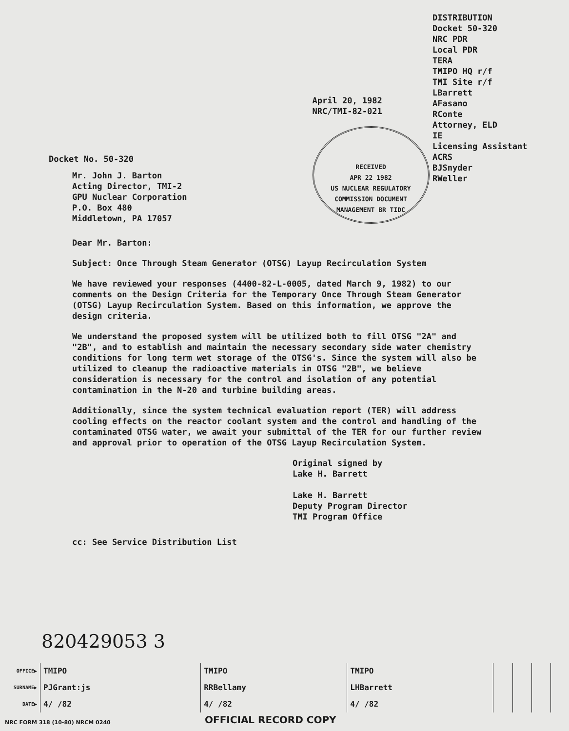Docket No. 50-320
April 20, 1982
NRC/TMI-82-021
RECEIVED
APR 22 1982
US NUCLEAR REGULATORY COMMISSION DOCUMENT MANAGEMENT BR TIDC
DISTRIBUTION
Docket 50-320
NRC PDR
Local PDR
TERA
TMIPO HQ r/f
TMI Site r/f
LBarrett
AFasano
RConte
Attorney, ELD
IE
Licensing Assistant
ACRS
BJSnyder
RWeller
Mr. John J. Barton
Acting Director, TMI-2
GPU Nuclear Corporation
P.O. Box 480
Middletown, PA 17057
Dear Mr. Barton:
Subject: Once Through Steam Generator (OTSG) Layup Recirculation System
We have reviewed your responses (4400-82-L-0005, dated March 9, 1982) to our comments on the Design Criteria for the Temporary Once Through Steam Generator (OTSG) Layup Recirculation System. Based on this information, we approve the design criteria.
We understand the proposed system will be utilized both to fill OTSG "2A" and "2B", and to establish and maintain the necessary secondary side water chemistry conditions for long term wet storage of the OTSG's. Since the system will also be utilized to cleanup the radioactive materials in OTSG "2B", we believe consideration is necessary for the control and isolation of any potential contamination in the N-20 and turbine building areas.
Additionally, since the system technical evaluation report (TER) will address cooling effects on the reactor coolant system and the control and handling of the contaminated OTSG water, we await your submittal of the TER for our further review and approval prior to operation of the OTSG Layup Recirculation System.
Original signed by
Lake H. Barrett
Lake H. Barrett
Deputy Program Director
TMI Program Office
cc: See Service Distribution List
820429053 3
| OFFICE▶ | TMIPO | TMIPO | TMIPO | | | | |
| SURNAME▶ | PJGrant:js | RRBellamy | LHBarrett | | | | |
| DATE▶ | 4/ /82 | 4/ /82 | 4/ /82 | | | | |
NRC FORM 318 (10-80) NRCM 0240 OFFICIAL RECORD COPY